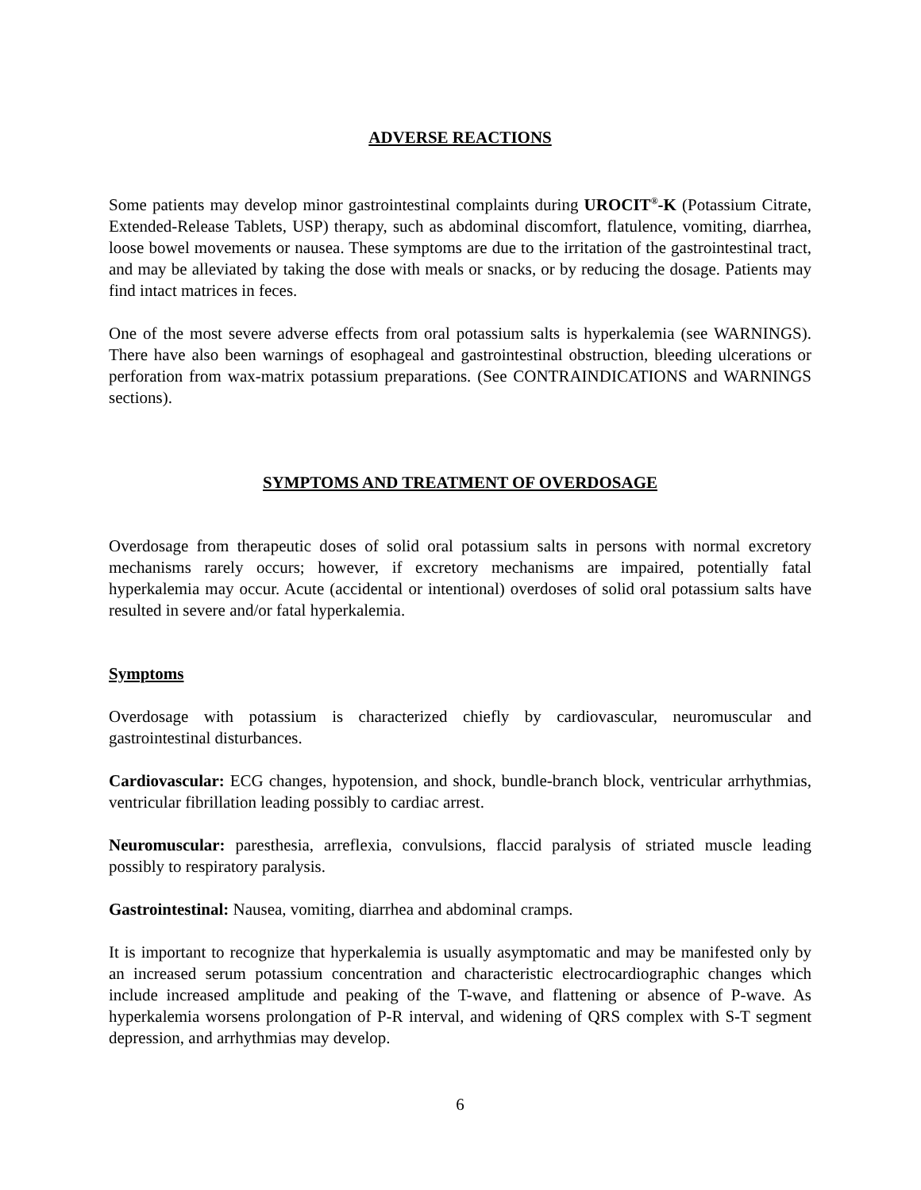ADVERSE REACTIONS
Some patients may develop minor gastrointestinal complaints during UROCIT<sup>®</sup>-K (Potassium Citrate, Extended-Release Tablets, USP) therapy, such as abdominal discomfort, flatulence, vomiting, diarrhea, loose bowel movements or nausea. These symptoms are due to the irritation of the gastrointestinal tract, and may be alleviated by taking the dose with meals or snacks, or by reducing the dosage. Patients may find intact matrices in feces.
One of the most severe adverse effects from oral potassium salts is hyperkalemia (see WARNINGS). There have also been warnings of esophageal and gastrointestinal obstruction, bleeding ulcerations or perforation from wax-matrix potassium preparations. (See CONTRAINDICATIONS and WARNINGS sections).
SYMPTOMS AND TREATMENT OF OVERDOSAGE
Overdosage from therapeutic doses of solid oral potassium salts in persons with normal excretory mechanisms rarely occurs; however, if excretory mechanisms are impaired, potentially fatal hyperkalemia may occur. Acute (accidental or intentional) overdoses of solid oral potassium salts have resulted in severe and/or fatal hyperkalemia.
Symptoms
Overdosage with potassium is characterized chiefly by cardiovascular, neuromuscular and gastrointestinal disturbances.
Cardiovascular: ECG changes, hypotension, and shock, bundle-branch block, ventricular arrhythmias, ventricular fibrillation leading possibly to cardiac arrest.
Neuromuscular: paresthesia, arreflexia, convulsions, flaccid paralysis of striated muscle leading possibly to respiratory paralysis.
Gastrointestinal: Nausea, vomiting, diarrhea and abdominal cramps.
It is important to recognize that hyperkalemia is usually asymptomatic and may be manifested only by an increased serum potassium concentration and characteristic electrocardiographic changes which include increased amplitude and peaking of the T-wave, and flattening or absence of P-wave. As hyperkalemia worsens prolongation of P-R interval, and widening of QRS complex with S-T segment depression, and arrhythmias may develop.
6